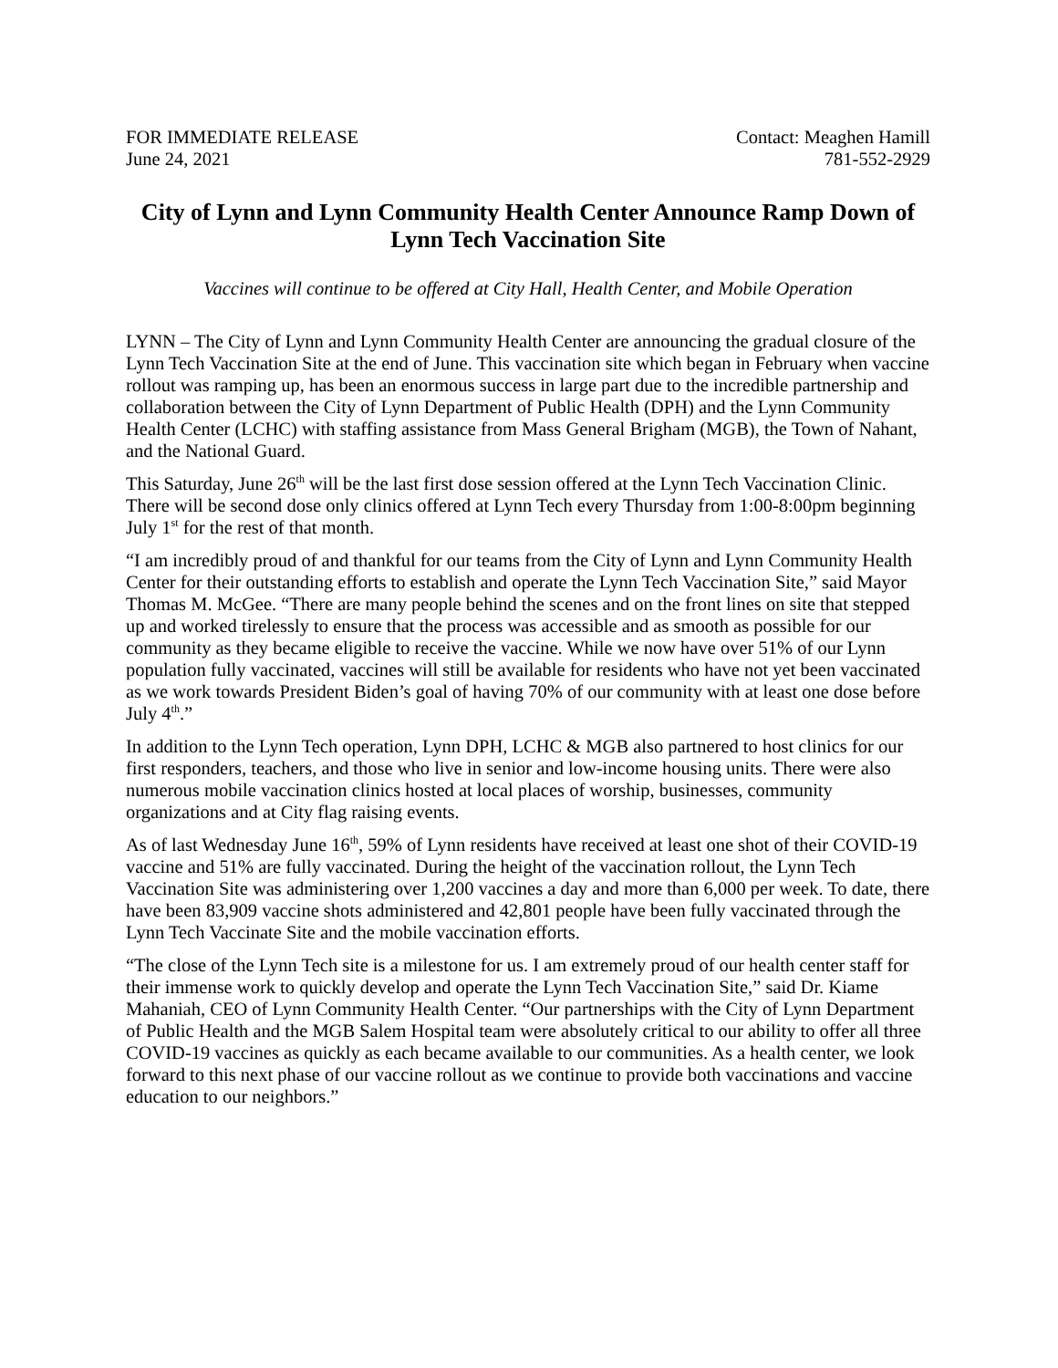FOR IMMEDIATE RELEASE
June 24, 2021
Contact: Meaghen Hamill
781-552-2929
City of Lynn and Lynn Community Health Center Announce Ramp Down of Lynn Tech Vaccination Site
Vaccines will continue to be offered at City Hall, Health Center, and Mobile Operation
LYNN – The City of Lynn and Lynn Community Health Center are announcing the gradual closure of the Lynn Tech Vaccination Site at the end of June. This vaccination site which began in February when vaccine rollout was ramping up, has been an enormous success in large part due to the incredible partnership and collaboration between the City of Lynn Department of Public Health (DPH) and the Lynn Community Health Center (LCHC) with staffing assistance from Mass General Brigham (MGB), the Town of Nahant, and the National Guard.
This Saturday, June 26<sup>th</sup> will be the last first dose session offered at the Lynn Tech Vaccination Clinic. There will be second dose only clinics offered at Lynn Tech every Thursday from 1:00-8:00pm beginning July 1<sup>st</sup> for the rest of that month.
“I am incredibly proud of and thankful for our teams from the City of Lynn and Lynn Community Health Center for their outstanding efforts to establish and operate the Lynn Tech Vaccination Site,” said Mayor Thomas M. McGee. “There are many people behind the scenes and on the front lines on site that stepped up and worked tirelessly to ensure that the process was accessible and as smooth as possible for our community as they became eligible to receive the vaccine. While we now have over 51% of our Lynn population fully vaccinated, vaccines will still be available for residents who have not yet been vaccinated as we work towards President Biden’s goal of having 70% of our community with at least one dose before July 4<sup>th</sup>.”
In addition to the Lynn Tech operation, Lynn DPH, LCHC & MGB also partnered to host clinics for our first responders, teachers, and those who live in senior and low-income housing units. There were also numerous mobile vaccination clinics hosted at local places of worship, businesses, community organizations and at City flag raising events.
As of last Wednesday June 16<sup>th</sup>, 59% of Lynn residents have received at least one shot of their COVID-19 vaccine and 51% are fully vaccinated. During the height of the vaccination rollout, the Lynn Tech Vaccination Site was administering over 1,200 vaccines a day and more than 6,000 per week. To date, there have been 83,909 vaccine shots administered and 42,801 people have been fully vaccinated through the Lynn Tech Vaccinate Site and the mobile vaccination efforts.
“The close of the Lynn Tech site is a milestone for us. I am extremely proud of our health center staff for their immense work to quickly develop and operate the Lynn Tech Vaccination Site,” said Dr. Kiame Mahaniah, CEO of Lynn Community Health Center. “Our partnerships with the City of Lynn Department of Public Health and the MGB Salem Hospital team were absolutely critical to our ability to offer all three COVID-19 vaccines as quickly as each became available to our communities. As a health center, we look forward to this next phase of our vaccine rollout as we continue to provide both vaccinations and vaccine education to our neighbors.”